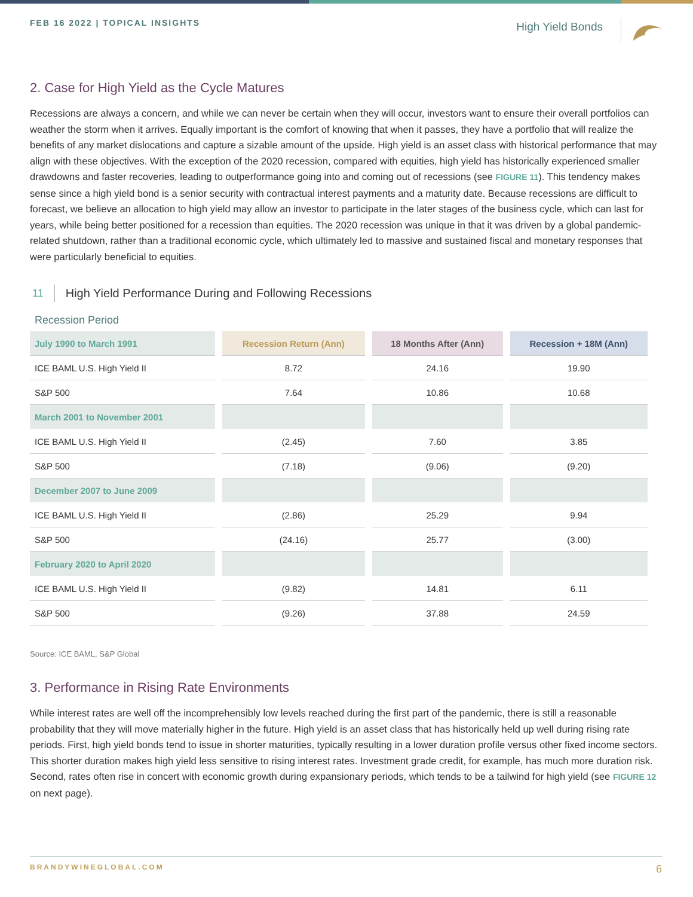FEB 16 2022 | TOPICAL INSIGHTS
High Yield Bonds
2. Case for High Yield as the Cycle Matures
Recessions are always a concern, and while we can never be certain when they will occur, investors want to ensure their overall portfolios can weather the storm when it arrives. Equally important is the comfort of knowing that when it passes, they have a portfolio that will realize the benefits of any market dislocations and capture a sizable amount of the upside. High yield is an asset class with historical performance that may align with these objectives. With the exception of the 2020 recession, compared with equities, high yield has historically experienced smaller drawdowns and faster recoveries, leading to outperformance going into and coming out of recessions (see FIGURE 11). This tendency makes sense since a high yield bond is a senior security with contractual interest payments and a maturity date. Because recessions are difficult to forecast, we believe an allocation to high yield may allow an investor to participate in the later stages of the business cycle, which can last for years, while being better positioned for a recession than equities. The 2020 recession was unique in that it was driven by a global pandemic-related shutdown, rather than a traditional economic cycle, which ultimately led to massive and sustained fiscal and monetary responses that were particularly beneficial to equities.
11 High Yield Performance During and Following Recessions
Recession Period
| July 1990 to March 1991 | Recession Return (Ann) | 18 Months After (Ann) | Recession + 18M (Ann) |
| --- | --- | --- | --- |
| ICE BAML U.S. High Yield II | 8.72 | 24.16 | 19.90 |
| S&P 500 | 7.64 | 10.86 | 10.68 |
| March 2001 to November 2001 | | | |
| ICE BAML U.S. High Yield II | (2.45) | 7.60 | 3.85 |
| S&P 500 | (7.18) | (9.06) | (9.20) |
| December 2007 to June 2009 | | | |
| ICE BAML U.S. High Yield II | (2.86) | 25.29 | 9.94 |
| S&P 500 | (24.16) | 25.77 | (3.00) |
| February 2020 to April 2020 | | | |
| ICE BAML U.S. High Yield II | (9.82) | 14.81 | 6.11 |
| S&P 500 | (9.26) | 37.88 | 24.59 |
Source: ICE BAML, S&P Global
3. Performance in Rising Rate Environments
While interest rates are well off the incomprehensibly low levels reached during the first part of the pandemic, there is still a reasonable probability that they will move materially higher in the future. High yield is an asset class that has historically held up well during rising rate periods. First, high yield bonds tend to issue in shorter maturities, typically resulting in a lower duration profile versus other fixed income sectors. This shorter duration makes high yield less sensitive to rising interest rates. Investment grade credit, for example, has much more duration risk. Second, rates often rise in concert with economic growth during expansionary periods, which tends to be a tailwind for high yield (see FIGURE 12 on next page).
BRANDYWINEGLOBAL.COM 6